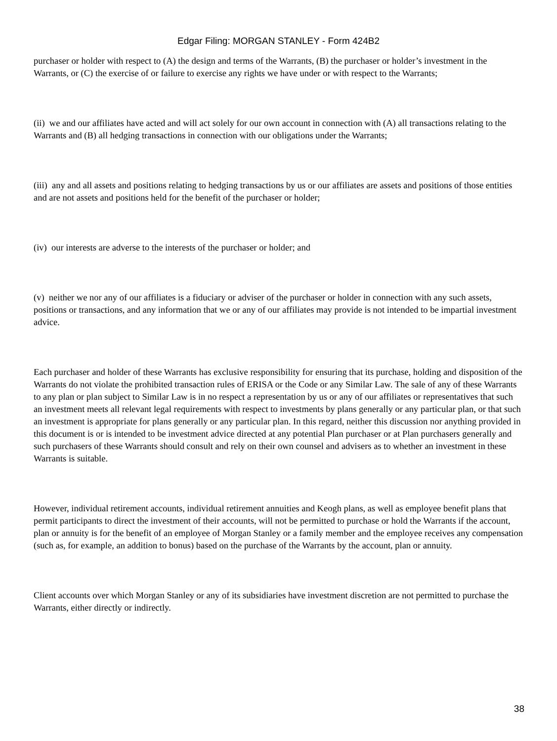Edgar Filing: MORGAN STANLEY - Form 424B2
purchaser or holder with respect to (A) the design and terms of the Warrants, (B) the purchaser or holder’s investment in the Warrants, or (C) the exercise of or failure to exercise any rights we have under or with respect to the Warrants;
(ii) we and our affiliates have acted and will act solely for our own account in connection with (A) all transactions relating to the Warrants and (B) all hedging transactions in connection with our obligations under the Warrants;
(iii) any and all assets and positions relating to hedging transactions by us or our affiliates are assets and positions of those entities and are not assets and positions held for the benefit of the purchaser or holder;
(iv) our interests are adverse to the interests of the purchaser or holder; and
(v) neither we nor any of our affiliates is a fiduciary or adviser of the purchaser or holder in connection with any such assets, positions or transactions, and any information that we or any of our affiliates may provide is not intended to be impartial investment advice.
Each purchaser and holder of these Warrants has exclusive responsibility for ensuring that its purchase, holding and disposition of the Warrants do not violate the prohibited transaction rules of ERISA or the Code or any Similar Law. The sale of any of these Warrants to any plan or plan subject to Similar Law is in no respect a representation by us or any of our affiliates or representatives that such an investment meets all relevant legal requirements with respect to investments by plans generally or any particular plan, or that such an investment is appropriate for plans generally or any particular plan. In this regard, neither this discussion nor anything provided in this document is or is intended to be investment advice directed at any potential Plan purchaser or at Plan purchasers generally and such purchasers of these Warrants should consult and rely on their own counsel and advisers as to whether an investment in these Warrants is suitable.
However, individual retirement accounts, individual retirement annuities and Keogh plans, as well as employee benefit plans that permit participants to direct the investment of their accounts, will not be permitted to purchase or hold the Warrants if the account, plan or annuity is for the benefit of an employee of Morgan Stanley or a family member and the employee receives any compensation (such as, for example, an addition to bonus) based on the purchase of the Warrants by the account, plan or annuity.
Client accounts over which Morgan Stanley or any of its subsidiaries have investment discretion are not permitted to purchase the Warrants, either directly or indirectly.
38